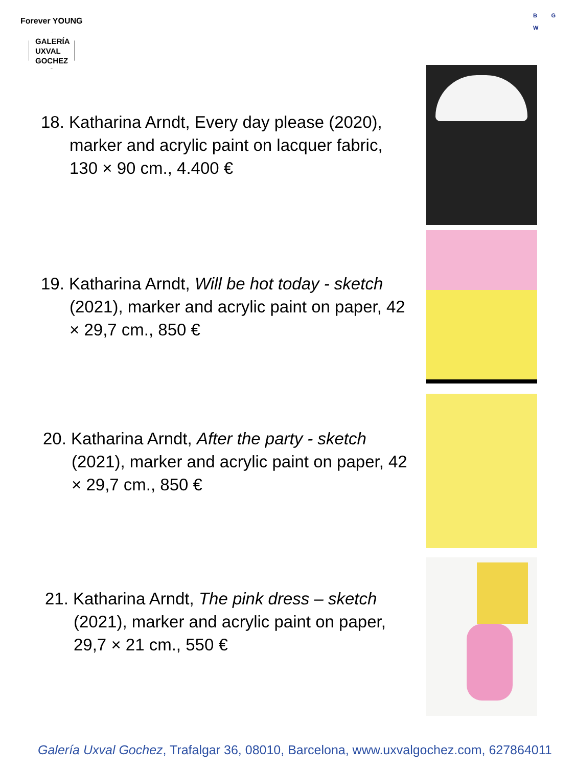Forever YOUNG
GALERÍA
UXVAL
GOCHEZ
B G
W
18. Katharina Arndt, Every day please (2020), marker and acrylic paint on lacquer fabric, 130 × 90 cm., 4.400 €
19. Katharina Arndt, Will be hot today - sketch (2021), marker and acrylic paint on paper, 42 × 29,7 cm., 850 €
20. Katharina Arndt, After the party - sketch (2021), marker and acrylic paint on paper, 42 × 29,7 cm., 850 €
21. Katharina Arndt, The pink dress – sketch (2021), marker and acrylic paint on paper, 29,7 × 21 cm., 550 €
Galería Uxval Gochez, Trafalgar 36, 08010, Barcelona, www.uxvalgochez.com, 627864011